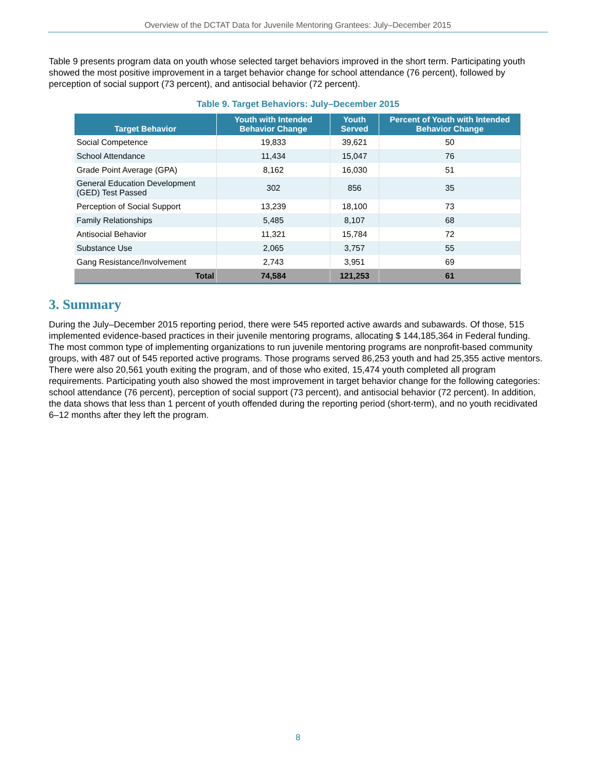Overview of the DCTAT Data for Juvenile Mentoring Grantees: July–December 2015
Table 9 presents program data on youth whose selected target behaviors improved in the short term. Participating youth showed the most positive improvement in a target behavior change for school attendance (76 percent), followed by perception of social support (73 percent), and antisocial behavior (72 percent).
Table 9. Target Behaviors: July–December 2015
| Target Behavior | Youth with Intended Behavior Change | Youth Served | Percent of Youth with Intended Behavior Change |
| --- | --- | --- | --- |
| Social Competence | 19,833 | 39,621 | 50 |
| School Attendance | 11,434 | 15,047 | 76 |
| Grade Point Average (GPA) | 8,162 | 16,030 | 51 |
| General Education Development (GED) Test Passed | 302 | 856 | 35 |
| Perception of Social Support | 13,239 | 18,100 | 73 |
| Family Relationships | 5,485 | 8,107 | 68 |
| Antisocial Behavior | 11,321 | 15,784 | 72 |
| Substance Use | 2,065 | 3,757 | 55 |
| Gang Resistance/Involvement | 2,743 | 3,951 | 69 |
| Total | 74,584 | 121,253 | 61 |
3. Summary
During the July–December 2015 reporting period, there were 545 reported active awards and subawards. Of those, 515 implemented evidence-based practices in their juvenile mentoring programs, allocating $ 144,185,364 in Federal funding. The most common type of implementing organizations to run juvenile mentoring programs are nonprofit-based community groups, with 487 out of 545 reported active programs. Those programs served 86,253 youth and had 25,355 active mentors. There were also 20,561 youth exiting the program, and of those who exited, 15,474 youth completed all program requirements. Participating youth also showed the most improvement in target behavior change for the following categories: school attendance (76 percent), perception of social support (73 percent), and antisocial behavior (72 percent). In addition, the data shows that less than 1 percent of youth offended during the reporting period (short-term), and no youth recidivated 6–12 months after they left the program.
8